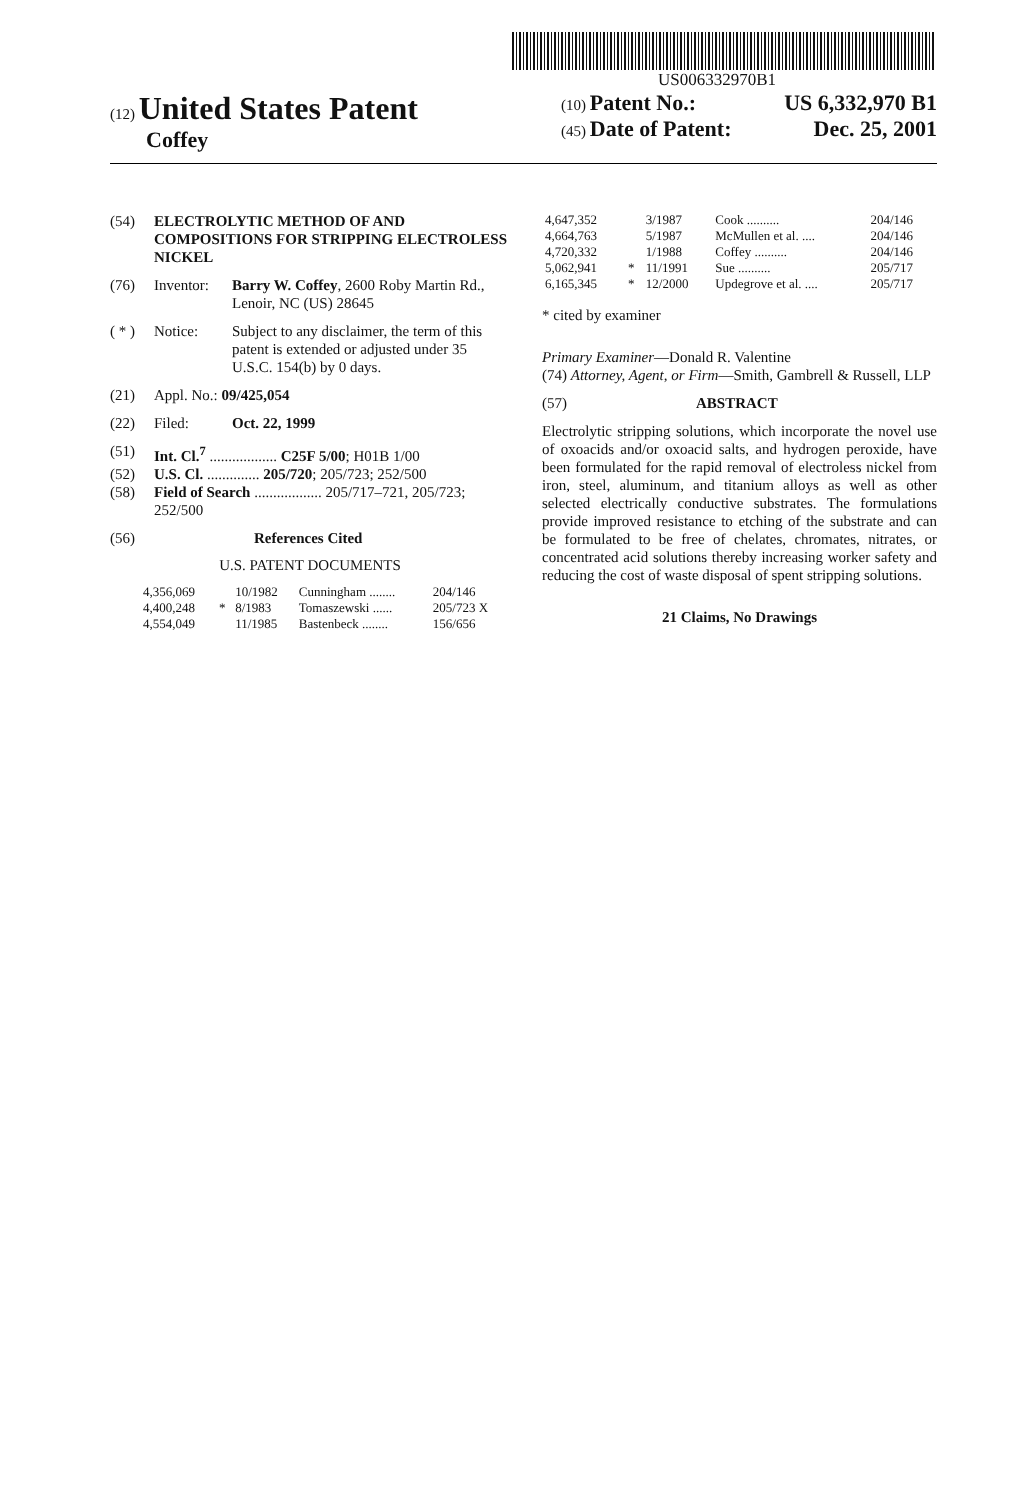US006332970B1
(12) United States Patent
Coffey
(10) Patent No.: US 6,332,970 B1
(45) Date of Patent: Dec. 25, 2001
(54) ELECTROLYTIC METHOD OF AND COMPOSITIONS FOR STRIPPING ELECTROLESS NICKEL
(76) Inventor: Barry W. Coffey, 2600 Roby Martin Rd., Lenoir, NC (US) 28645
( * ) Notice: Subject to any disclaimer, the term of this patent is extended or adjusted under 35 U.S.C. 154(b) by 0 days.
(21) Appl. No.: 09/425,054
(22) Filed: Oct. 22, 1999
(51) Int. Cl.<sup>7</sup> .................. C25F 5/00; H01B 1/00
(52) U.S. Cl. .............. 205/720; 205/723; 252/500
(58) Field of Search .................. 205/717–721, 205/723; 252/500
(56) References Cited
U.S. PATENT DOCUMENTS
| 4,356,069 | | 10/1982 | Cunningham ........ | 204/146 |
| 4,400,248 | * | 8/1983 | Tomaszewski ...... | 205/723 X |
| 4,554,049 | | 11/1985 | Bastenbeck ........ | 156/656 |
| 4,647,352 | | 3/1987 | Cook .......... | 204/146 |
| 4,664,763 | | 5/1987 | McMullen et al. .... | 204/146 |
| 4,720,332 | | 1/1988 | Coffey .......... | 204/146 |
| 5,062,941 | * | 11/1991 | Sue .......... | 205/717 |
| 6,165,345 | * | 12/2000 | Updegrove et al. .... | 205/717 |
* cited by examiner
Primary Examiner—Donald R. Valentine
(74) Attorney, Agent, or Firm—Smith, Gambrell & Russell, LLP
(57) ABSTRACT
Electrolytic stripping solutions, which incorporate the novel use of oxoacids and/or oxoacid salts, and hydrogen peroxide, have been formulated for the rapid removal of electroless nickel from iron, steel, aluminum, and titanium alloys as well as other selected electrically conductive substrates. The formulations provide improved resistance to etching of the substrate and can be formulated to be free of chelates, chromates, nitrates, or concentrated acid solutions thereby increasing worker safety and reducing the cost of waste disposal of spent stripping solutions.
21 Claims, No Drawings